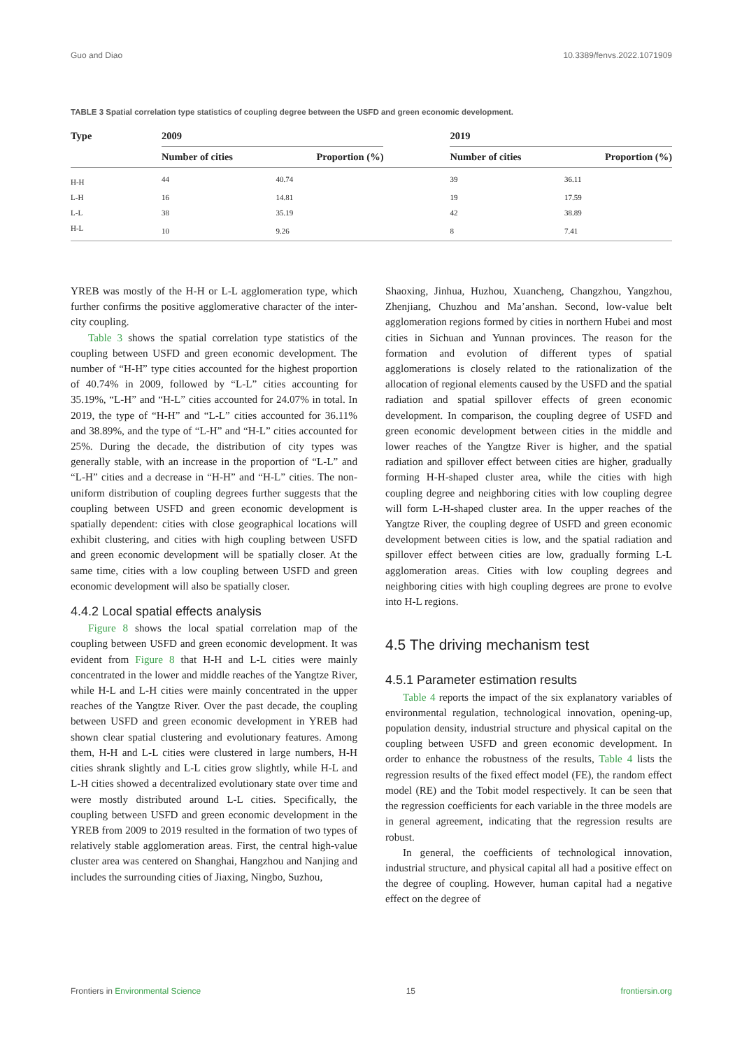Guo and Diao 10.3389/fenvs.2022.1071909
TABLE 3 Spatial correlation type statistics of coupling degree between the USFD and green economic development.
| Type | 2009 | | | 2019 | |
| --- | --- | --- | --- | --- | --- |
| | Number of cities | Proportion (%) | | Number of cities | Proportion (%) |
| H-H | 44 | 40.74 | | 39 | 36.11 |
| L-H | 16 | 14.81 | | 19 | 17.59 |
| L-L | 38 | 35.19 | | 42 | 38.89 |
| H-L | 10 | 9.26 | | 8 | 7.41 |
YREB was mostly of the H-H or L-L agglomeration type, which further confirms the positive agglomerative character of the inter-city coupling.
Table 3 shows the spatial correlation type statistics of the coupling between USFD and green economic development. The number of “H-H” type cities accounted for the highest proportion of 40.74% in 2009, followed by “L-L” cities accounting for 35.19%, “L-H” and “H-L” cities accounted for 24.07% in total. In 2019, the type of “H-H” and “L-L” cities accounted for 36.11% and 38.89%, and the type of “L-H” and “H-L” cities accounted for 25%. During the decade, the distribution of city types was generally stable, with an increase in the proportion of “L-L” and “L-H” cities and a decrease in “H-H” and “H-L” cities. The non-uniform distribution of coupling degrees further suggests that the coupling between USFD and green economic development is spatially dependent: cities with close geographical locations will exhibit clustering, and cities with high coupling between USFD and green economic development will be spatially closer. At the same time, cities with a low coupling between USFD and green economic development will also be spatially closer.
4.4.2 Local spatial effects analysis
Figure 8 shows the local spatial correlation map of the coupling between USFD and green economic development. It was evident from Figure 8 that H-H and L-L cities were mainly concentrated in the lower and middle reaches of the Yangtze River, while H-L and L-H cities were mainly concentrated in the upper reaches of the Yangtze River. Over the past decade, the coupling between USFD and green economic development in YREB had shown clear spatial clustering and evolutionary features. Among them, H-H and L-L cities were clustered in large numbers, H-H cities shrank slightly and L-L cities grow slightly, while H-L and L-H cities showed a decentralized evolutionary state over time and were mostly distributed around L-L cities. Specifically, the coupling between USFD and green economic development in the YREB from 2009 to 2019 resulted in the formation of two types of relatively stable agglomeration areas. First, the central high-value cluster area was centered on Shanghai, Hangzhou and Nanjing and includes the surrounding cities of Jiaxing, Ningbo, Suzhou,
Shaoxing, Jinhua, Huzhou, Xuancheng, Changzhou, Yangzhou, Zhenjiang, Chuzhou and Ma’anshan. Second, low-value belt agglomeration regions formed by cities in northern Hubei and most cities in Sichuan and Yunnan provinces. The reason for the formation and evolution of different types of spatial agglomerations is closely related to the rationalization of the allocation of regional elements caused by the USFD and the spatial radiation and spatial spillover effects of green economic development. In comparison, the coupling degree of USFD and green economic development between cities in the middle and lower reaches of the Yangtze River is higher, and the spatial radiation and spillover effect between cities are higher, gradually forming H-H-shaped cluster area, while the cities with high coupling degree and neighboring cities with low coupling degree will form L-H-shaped cluster area. In the upper reaches of the Yangtze River, the coupling degree of USFD and green economic development between cities is low, and the spatial radiation and spillover effect between cities are low, gradually forming L-L agglomeration areas. Cities with low coupling degrees and neighboring cities with high coupling degrees are prone to evolve into H-L regions.
4.5 The driving mechanism test
4.5.1 Parameter estimation results
Table 4 reports the impact of the six explanatory variables of environmental regulation, technological innovation, opening-up, population density, industrial structure and physical capital on the coupling between USFD and green economic development. In order to enhance the robustness of the results, Table 4 lists the regression results of the fixed effect model (FE), the random effect model (RE) and the Tobit model respectively. It can be seen that the regression coefficients for each variable in the three models are in general agreement, indicating that the regression results are robust.
In general, the coefficients of technological innovation, industrial structure, and physical capital all had a positive effect on the degree of coupling. However, human capital had a negative effect on the degree of
Frontiers in Environmental Science 15 frontiersin.org